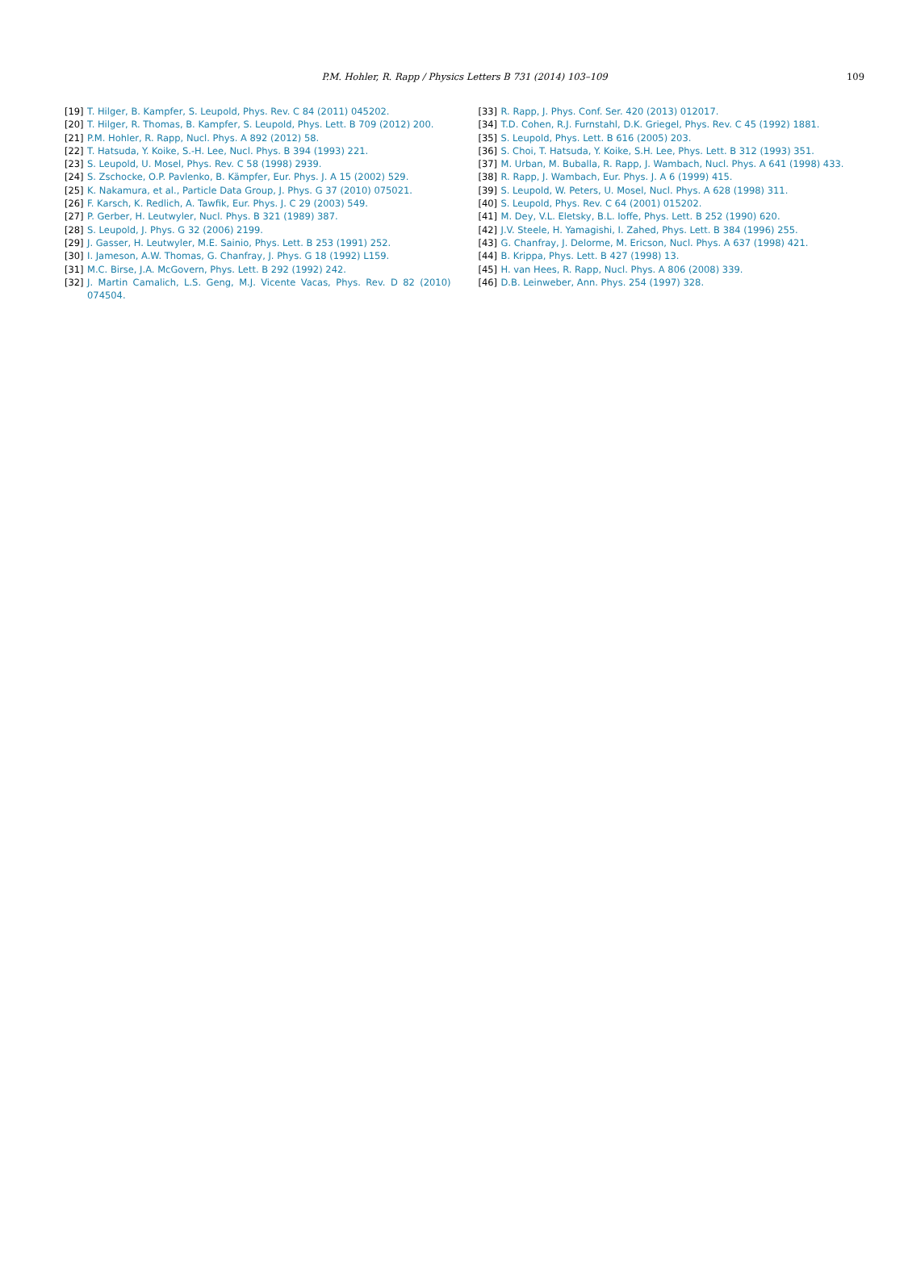P.M. Hohler, R. Rapp / Physics Letters B 731 (2014) 103–109
109
[19] T. Hilger, B. Kampfer, S. Leupold, Phys. Rev. C 84 (2011) 045202.
[20] T. Hilger, R. Thomas, B. Kampfer, S. Leupold, Phys. Lett. B 709 (2012) 200.
[21] P.M. Hohler, R. Rapp, Nucl. Phys. A 892 (2012) 58.
[22] T. Hatsuda, Y. Koike, S.-H. Lee, Nucl. Phys. B 394 (1993) 221.
[23] S. Leupold, U. Mosel, Phys. Rev. C 58 (1998) 2939.
[24] S. Zschocke, O.P. Pavlenko, B. Kämpfer, Eur. Phys. J. A 15 (2002) 529.
[25] K. Nakamura, et al., Particle Data Group, J. Phys. G 37 (2010) 075021.
[26] F. Karsch, K. Redlich, A. Tawfik, Eur. Phys. J. C 29 (2003) 549.
[27] P. Gerber, H. Leutwyler, Nucl. Phys. B 321 (1989) 387.
[28] S. Leupold, J. Phys. G 32 (2006) 2199.
[29] J. Gasser, H. Leutwyler, M.E. Sainio, Phys. Lett. B 253 (1991) 252.
[30] I. Jameson, A.W. Thomas, G. Chanfray, J. Phys. G 18 (1992) L159.
[31] M.C. Birse, J.A. McGovern, Phys. Lett. B 292 (1992) 242.
[32] J. Martin Camalich, L.S. Geng, M.J. Vicente Vacas, Phys. Rev. D 82 (2010) 074504.
[33] R. Rapp, J. Phys. Conf. Ser. 420 (2013) 012017.
[34] T.D. Cohen, R.J. Furnstahl, D.K. Griegel, Phys. Rev. C 45 (1992) 1881.
[35] S. Leupold, Phys. Lett. B 616 (2005) 203.
[36] S. Choi, T. Hatsuda, Y. Koike, S.H. Lee, Phys. Lett. B 312 (1993) 351.
[37] M. Urban, M. Buballa, R. Rapp, J. Wambach, Nucl. Phys. A 641 (1998) 433.
[38] R. Rapp, J. Wambach, Eur. Phys. J. A 6 (1999) 415.
[39] S. Leupold, W. Peters, U. Mosel, Nucl. Phys. A 628 (1998) 311.
[40] S. Leupold, Phys. Rev. C 64 (2001) 015202.
[41] M. Dey, V.L. Eletsky, B.L. Ioffe, Phys. Lett. B 252 (1990) 620.
[42] J.V. Steele, H. Yamagishi, I. Zahed, Phys. Lett. B 384 (1996) 255.
[43] G. Chanfray, J. Delorme, M. Ericson, Nucl. Phys. A 637 (1998) 421.
[44] B. Krippa, Phys. Lett. B 427 (1998) 13.
[45] H. van Hees, R. Rapp, Nucl. Phys. A 806 (2008) 339.
[46] D.B. Leinweber, Ann. Phys. 254 (1997) 328.